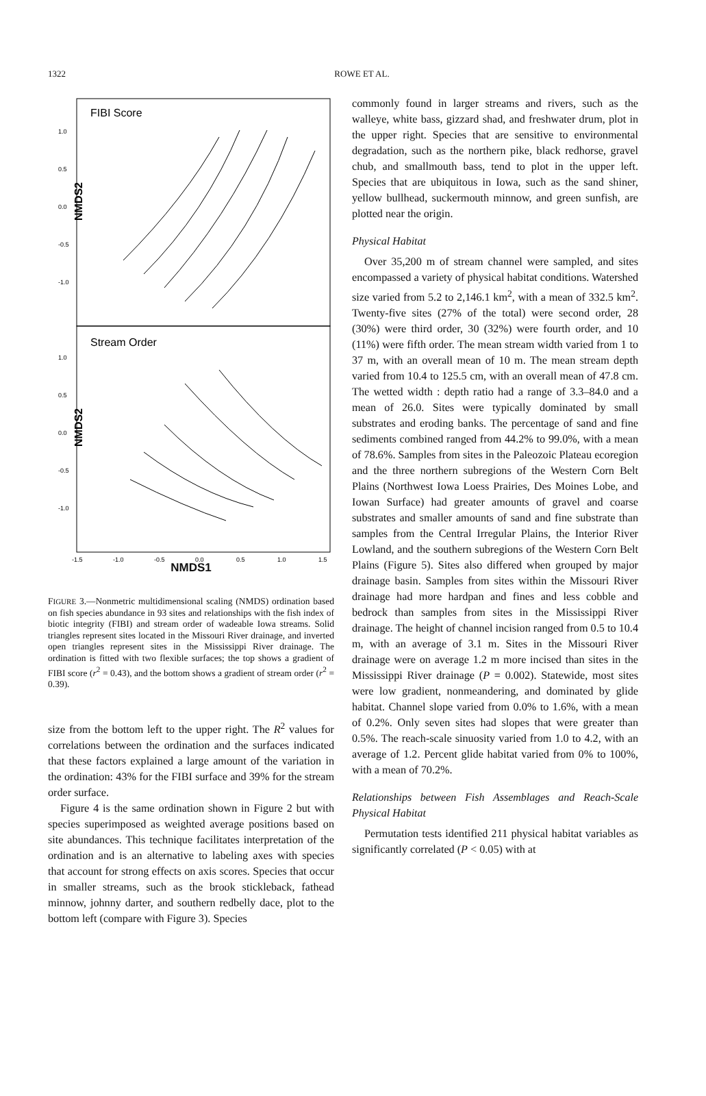1322
ROWE ET AL.
FIBI Score
Stream Order
NMDS2
NMDS2
1.0
0.5
0.0
-0.5
-1.0
1.0
0.5
0.0
-0.5
-1.0
-1.5
-1.0
-0.5
0.0
0.5
1.0
1.5
NMDS1
FIGURE 3.—Nonmetric multidimensional scaling (NMDS) ordination based on fish species abundance in 93 sites and relationships with the fish index of biotic integrity (FIBI) and stream order of wadeable Iowa streams. Solid triangles represent sites located in the Missouri River drainage, and inverted open triangles represent sites in the Mississippi River drainage. The ordination is fitted with two flexible surfaces; the top shows a gradient of FIBI score (r<sup>2</sup> = 0.43), and the bottom shows a gradient of stream order (r<sup>2</sup> = 0.39).
size from the bottom left to the upper right. The R<sup>2</sup> values for correlations between the ordination and the surfaces indicated that these factors explained a large amount of the variation in the ordination: 43% for the FIBI surface and 39% for the stream order surface.
Figure 4 is the same ordination shown in Figure 2 but with species superimposed as weighted average positions based on site abundances. This technique facilitates interpretation of the ordination and is an alternative to labeling axes with species that account for strong effects on axis scores. Species that occur in smaller streams, such as the brook stickleback, fathead minnow, johnny darter, and southern redbelly dace, plot to the bottom left (compare with Figure 3). Species
commonly found in larger streams and rivers, such as the walleye, white bass, gizzard shad, and freshwater drum, plot in the upper right. Species that are sensitive to environmental degradation, such as the northern pike, black redhorse, gravel chub, and smallmouth bass, tend to plot in the upper left. Species that are ubiquitous in Iowa, such as the sand shiner, yellow bullhead, suckermouth minnow, and green sunfish, are plotted near the origin.
Physical Habitat
Over 35,200 m of stream channel were sampled, and sites encompassed a variety of physical habitat conditions. Watershed size varied from 5.2 to 2,146.1 km<sup>2</sup>, with a mean of 332.5 km<sup>2</sup>. Twenty-five sites (27% of the total) were second order, 28 (30%) were third order, 30 (32%) were fourth order, and 10 (11%) were fifth order. The mean stream width varied from 1 to 37 m, with an overall mean of 10 m. The mean stream depth varied from 10.4 to 125.5 cm, with an overall mean of 47.8 cm. The wetted width : depth ratio had a range of 3.3–84.0 and a mean of 26.0. Sites were typically dominated by small substrates and eroding banks. The percentage of sand and fine sediments combined ranged from 44.2% to 99.0%, with a mean of 78.6%. Samples from sites in the Paleozoic Plateau ecoregion and the three northern subregions of the Western Corn Belt Plains (Northwest Iowa Loess Prairies, Des Moines Lobe, and Iowan Surface) had greater amounts of gravel and coarse substrates and smaller amounts of sand and fine substrate than samples from the Central Irregular Plains, the Interior River Lowland, and the southern subregions of the Western Corn Belt Plains (Figure 5). Sites also differed when grouped by major drainage basin. Samples from sites within the Missouri River drainage had more hardpan and fines and less cobble and bedrock than samples from sites in the Mississippi River drainage. The height of channel incision ranged from 0.5 to 10.4 m, with an average of 3.1 m. Sites in the Missouri River drainage were on average 1.2 m more incised than sites in the Mississippi River drainage (P = 0.002). Statewide, most sites were low gradient, nonmeandering, and dominated by glide habitat. Channel slope varied from 0.0% to 1.6%, with a mean of 0.2%. Only seven sites had slopes that were greater than 0.5%. The reach-scale sinuosity varied from 1.0 to 4.2, with an average of 1.2. Percent glide habitat varied from 0% to 100%, with a mean of 70.2%.
Relationships between Fish Assemblages and Reach-Scale Physical Habitat
Permutation tests identified 211 physical habitat variables as significantly correlated (P < 0.05) with at